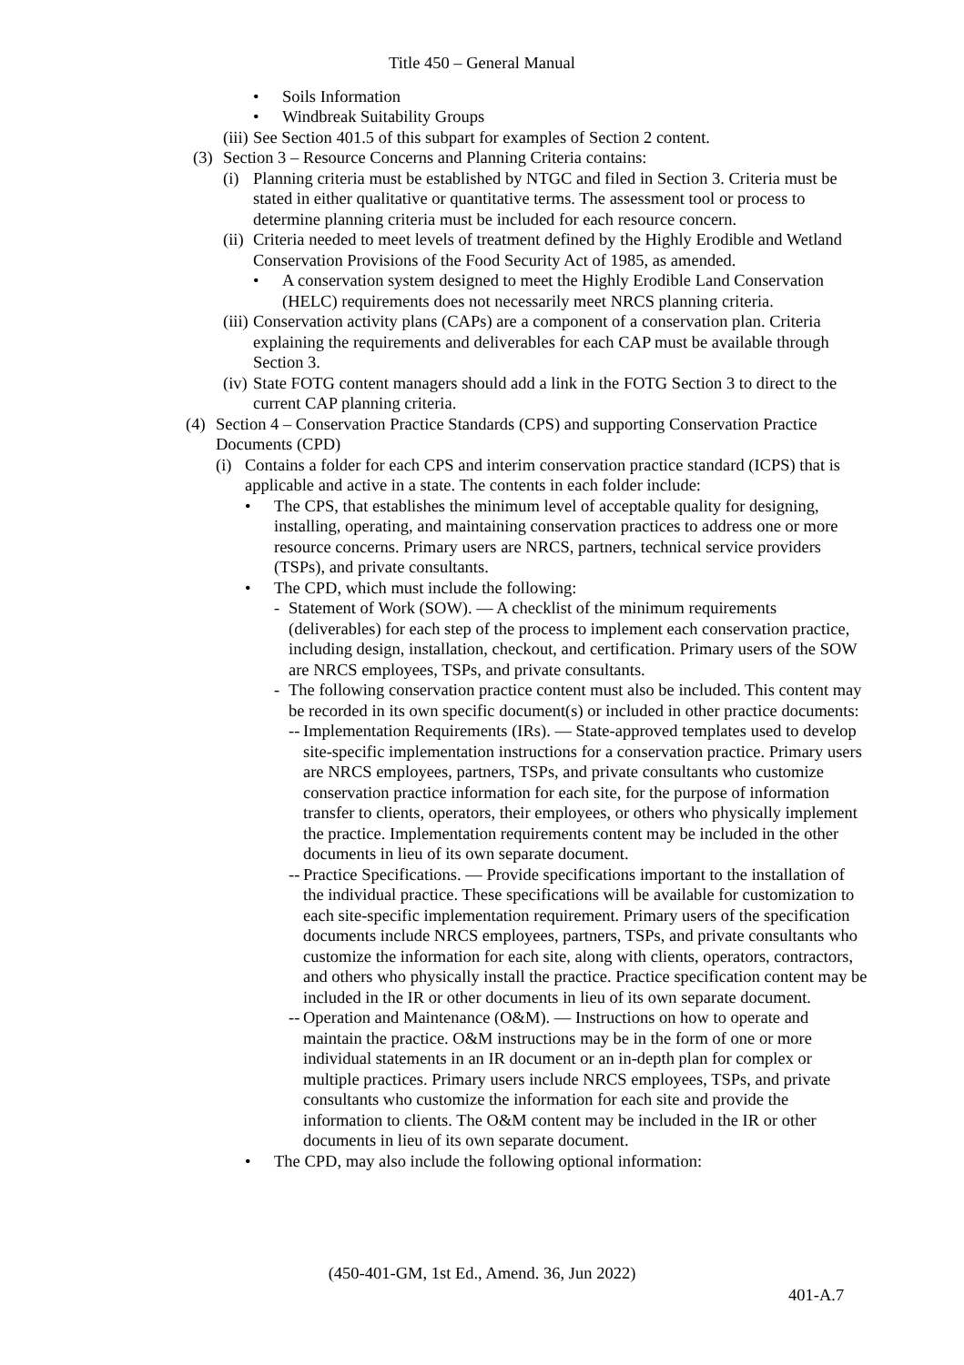Title 450 – General Manual
• Soils Information
• Windbreak Suitability Groups
(iii) See Section 401.5 of this subpart for examples of Section 2 content.
(3) Section 3 – Resource Concerns and Planning Criteria contains:
(i) Planning criteria must be established by NTGC and filed in Section 3. Criteria must be stated in either qualitative or quantitative terms. The assessment tool or process to determine planning criteria must be included for each resource concern.
(ii) Criteria needed to meet levels of treatment defined by the Highly Erodible and Wetland Conservation Provisions of the Food Security Act of 1985, as amended.
• A conservation system designed to meet the Highly Erodible Land Conservation (HELC) requirements does not necessarily meet NRCS planning criteria.
(iii) Conservation activity plans (CAPs) are a component of a conservation plan. Criteria explaining the requirements and deliverables for each CAP must be available through Section 3.
(iv) State FOTG content managers should add a link in the FOTG Section 3 to direct to the current CAP planning criteria.
(4) Section 4 – Conservation Practice Standards (CPS) and supporting Conservation Practice Documents (CPD)
(i) Contains a folder for each CPS and interim conservation practice standard (ICPS) that is applicable and active in a state. The contents in each folder include:
• The CPS, that establishes the minimum level of acceptable quality for designing, installing, operating, and maintaining conservation practices to address one or more resource concerns. Primary users are NRCS, partners, technical service providers (TSPs), and private consultants.
• The CPD, which must include the following:
- Statement of Work (SOW). — A checklist of the minimum requirements (deliverables) for each step of the process to implement each conservation practice, including design, installation, checkout, and certification. Primary users of the SOW are NRCS employees, TSPs, and private consultants.
- The following conservation practice content must also be included. This content may be recorded in its own specific document(s) or included in other practice documents:
-- Implementation Requirements (IRs). — State-approved templates used to develop site-specific implementation instructions for a conservation practice. Primary users are NRCS employees, partners, TSPs, and private consultants who customize conservation practice information for each site, for the purpose of information transfer to clients, operators, their employees, or others who physically implement the practice. Implementation requirements content may be included in the other documents in lieu of its own separate document.
-- Practice Specifications. — Provide specifications important to the installation of the individual practice. These specifications will be available for customization to each site-specific implementation requirement. Primary users of the specification documents include NRCS employees, partners, TSPs, and private consultants who customize the information for each site, along with clients, operators, contractors, and others who physically install the practice. Practice specification content may be included in the IR or other documents in lieu of its own separate document.
-- Operation and Maintenance (O&M). — Instructions on how to operate and maintain the practice. O&M instructions may be in the form of one or more individual statements in an IR document or an in-depth plan for complex or multiple practices. Primary users include NRCS employees, TSPs, and private consultants who customize the information for each site and provide the information to clients. The O&M content may be included in the IR or other documents in lieu of its own separate document.
• The CPD, may also include the following optional information:
(450-401-GM, 1st Ed., Amend. 36, Jun 2022)
401-A.7